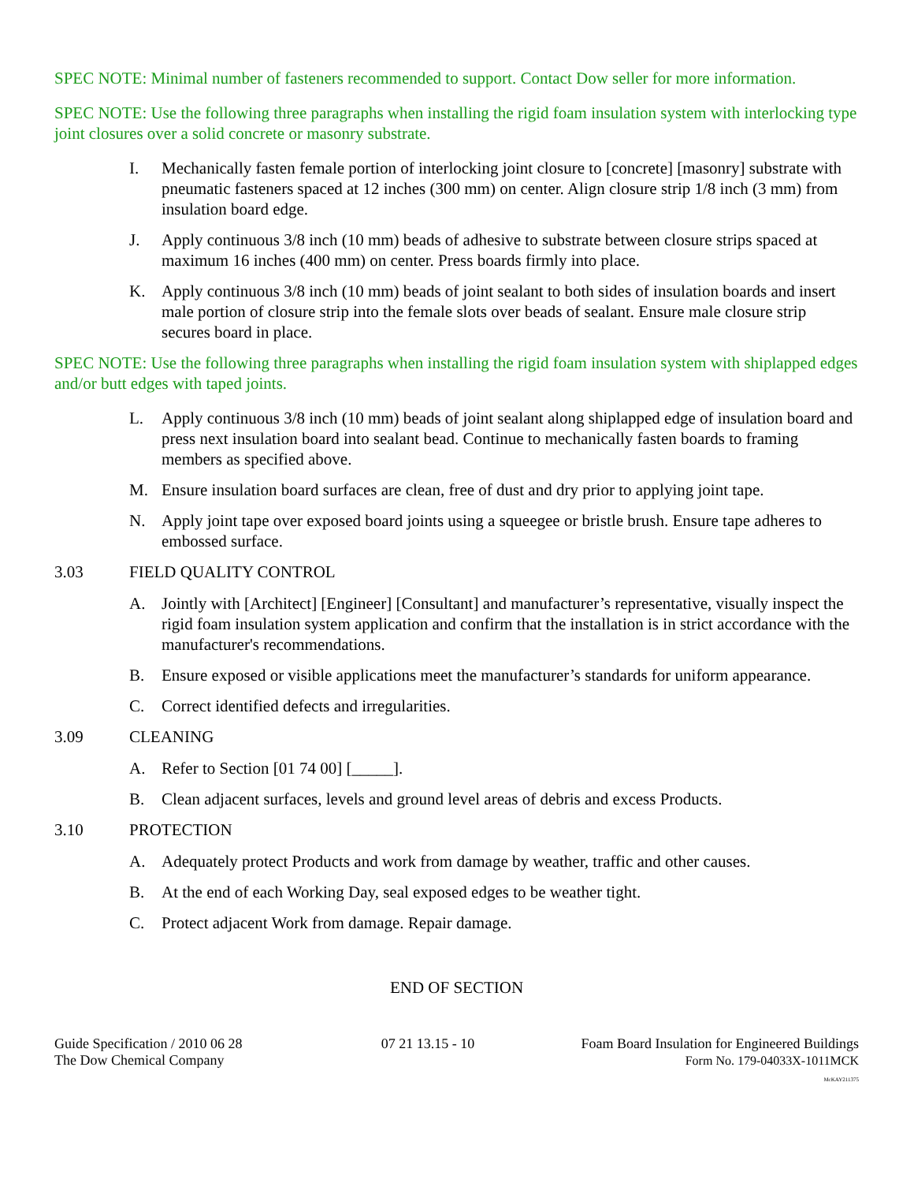SPEC NOTE: Minimal number of fasteners recommended to support. Contact Dow seller for more information.
SPEC NOTE: Use the following three paragraphs when installing the rigid foam insulation system with interlocking type joint closures over a solid concrete or masonry substrate.
I. Mechanically fasten female portion of interlocking joint closure to [concrete] [masonry] substrate with pneumatic fasteners spaced at 12 inches (300 mm) on center. Align closure strip 1/8 inch (3 mm) from insulation board edge.
J. Apply continuous 3/8 inch (10 mm) beads of adhesive to substrate between closure strips spaced at maximum 16 inches (400 mm) on center. Press boards firmly into place.
K. Apply continuous 3/8 inch (10 mm) beads of joint sealant to both sides of insulation boards and insert male portion of closure strip into the female slots over beads of sealant. Ensure male closure strip secures board in place.
SPEC NOTE: Use the following three paragraphs when installing the rigid foam insulation system with shiplapped edges and/or butt edges with taped joints.
L. Apply continuous 3/8 inch (10 mm) beads of joint sealant along shiplapped edge of insulation board and press next insulation board into sealant bead. Continue to mechanically fasten boards to framing members as specified above.
M. Ensure insulation board surfaces are clean, free of dust and dry prior to applying joint tape.
N. Apply joint tape over exposed board joints using a squeegee or bristle brush. Ensure tape adheres to embossed surface.
3.03 FIELD QUALITY CONTROL
A. Jointly with [Architect] [Engineer] [Consultant] and manufacturer’s representative, visually inspect the rigid foam insulation system application and confirm that the installation is in strict accordance with the manufacturer's recommendations.
B. Ensure exposed or visible applications meet the manufacturer’s standards for uniform appearance.
C. Correct identified defects and irregularities.
3.09 CLEANING
A. Refer to Section [01 74 00] [_____].
B. Clean adjacent surfaces, levels and ground level areas of debris and excess Products.
3.10 PROTECTION
A. Adequately protect Products and work from damage by weather, traffic and other causes.
B. At the end of each Working Day, seal exposed edges to be weather tight.
C. Protect adjacent Work from damage. Repair damage.
END OF SECTION
Guide Specification / 2010 06 28
The Dow Chemical Company
07 21 13.15 - 10 Foam Board Insulation for Engineered Buildings
Form No. 179-04033X-1011MCK
McKAY211375